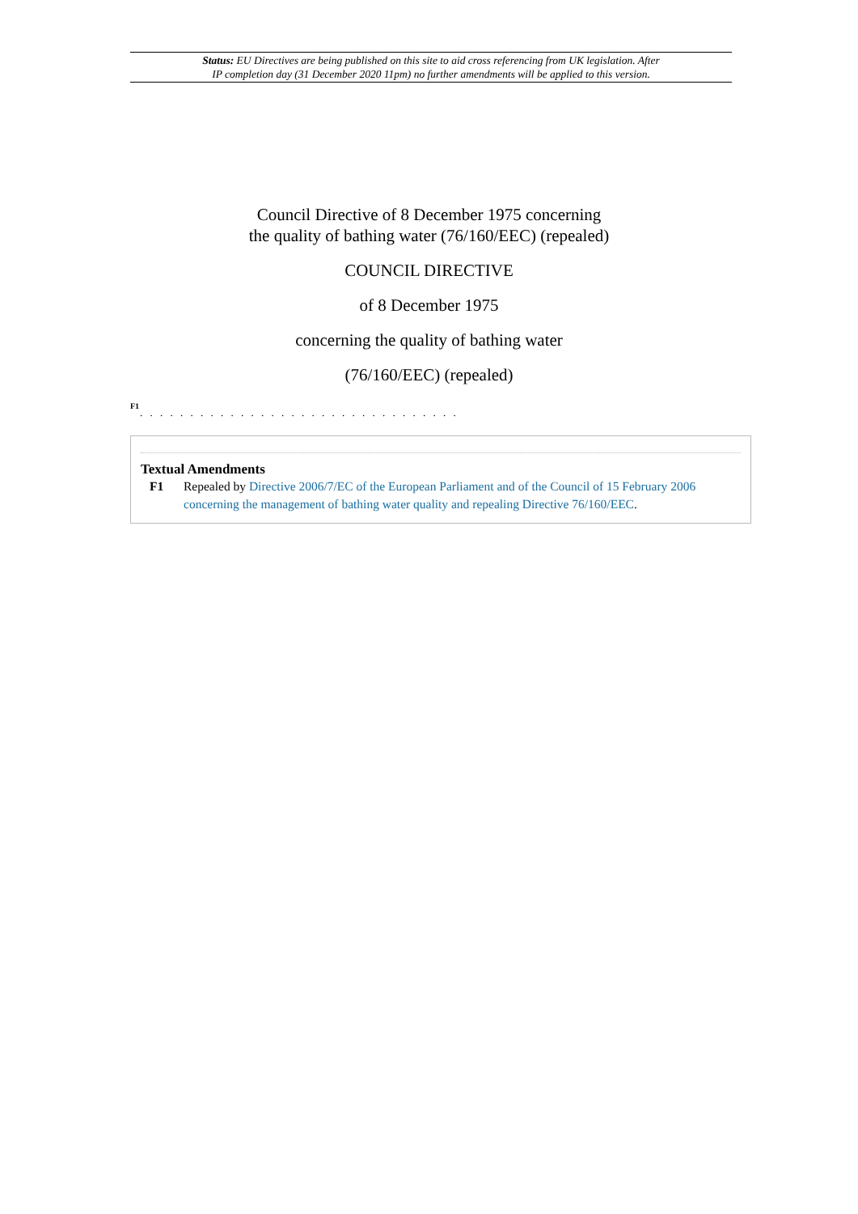Status: EU Directives are being published on this site to aid cross referencing from UK legislation. After
IP completion day (31 December 2020 11pm) no further amendments will be applied to this version.
Council Directive of 8 December 1975 concerning
the quality of bathing water (76/160/EEC) (repealed)
COUNCIL DIRECTIVE
of 8 December 1975
concerning the quality of bathing water
(76/160/EEC) (repealed)
F1
. . . . . . . . . . . . . . . . . . . . . . . . . . . . . . . .
Textual Amendments
F1 Repealed by Directive 2006/7/EC of the European Parliament and of the Council of 15 February 2006 concerning the management of bathing water quality and repealing Directive 76/160/EEC.